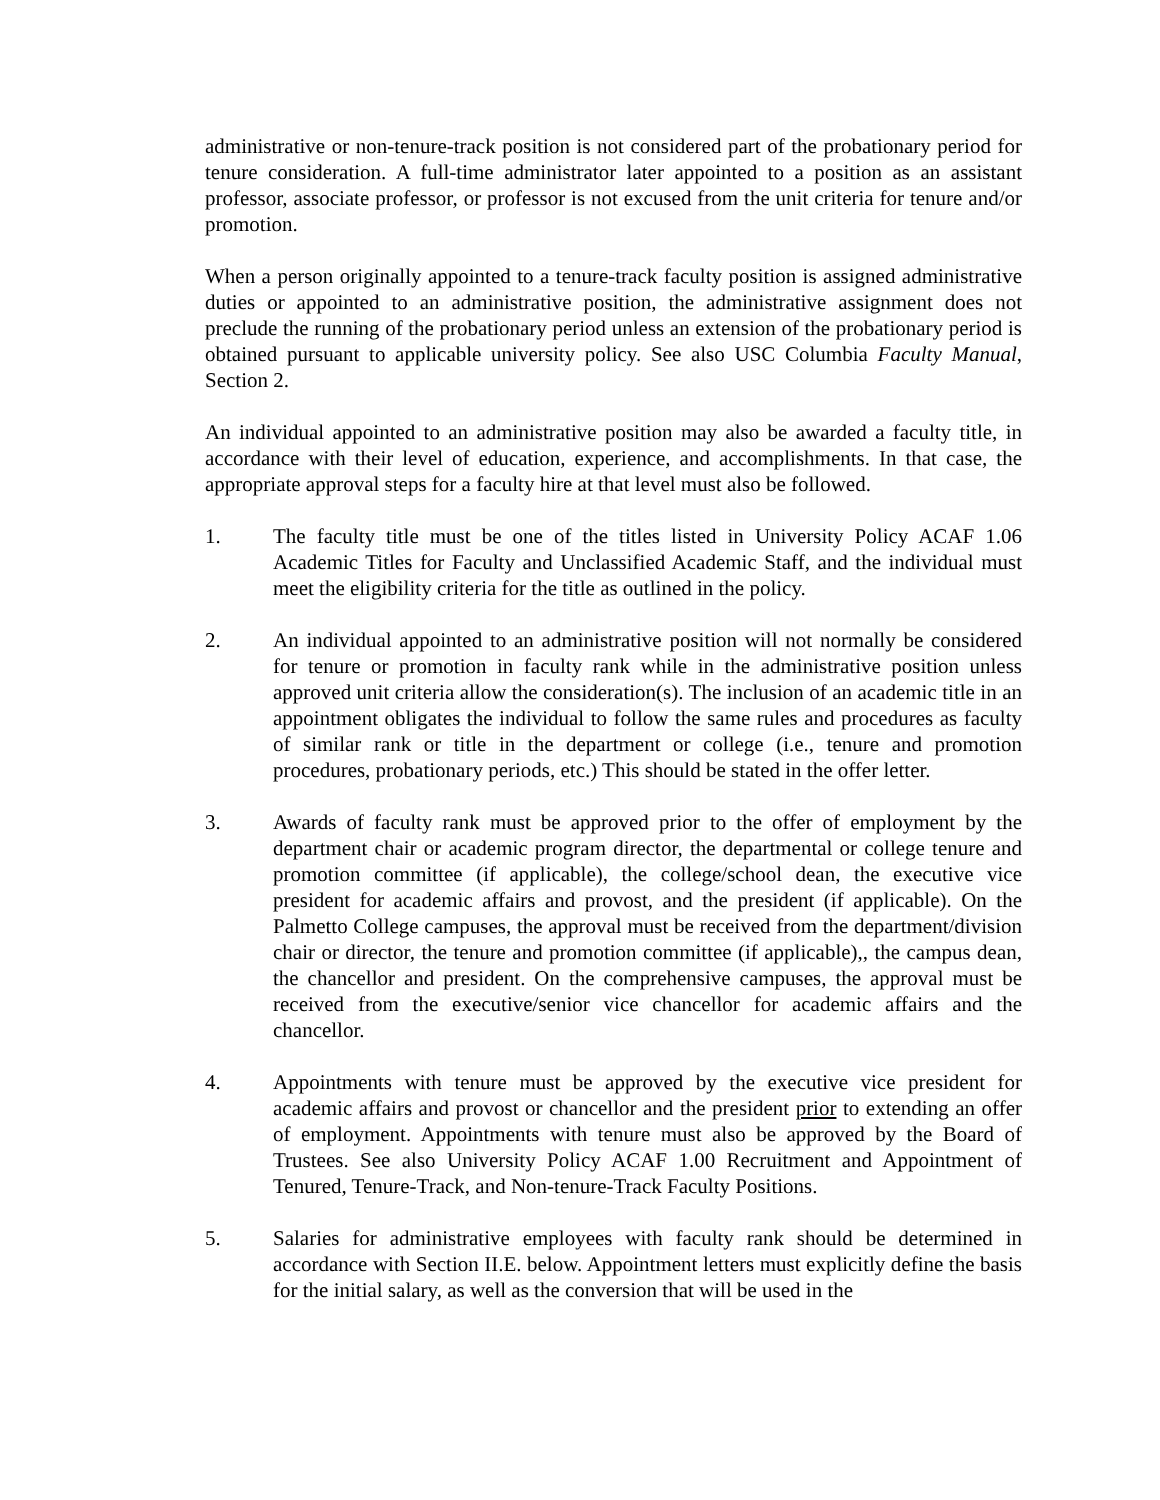administrative or non-tenure-track position is not considered part of the probationary period for tenure consideration. A full-time administrator later appointed to a position as an assistant professor, associate professor, or professor is not excused from the unit criteria for tenure and/or promotion.
When a person originally appointed to a tenure-track faculty position is assigned administrative duties or appointed to an administrative position, the administrative assignment does not preclude the running of the probationary period unless an extension of the probationary period is obtained pursuant to applicable university policy. See also USC Columbia Faculty Manual, Section 2.
An individual appointed to an administrative position may also be awarded a faculty title, in accordance with their level of education, experience, and accomplishments. In that case, the appropriate approval steps for a faculty hire at that level must also be followed.
1. The faculty title must be one of the titles listed in University Policy ACAF 1.06 Academic Titles for Faculty and Unclassified Academic Staff, and the individual must meet the eligibility criteria for the title as outlined in the policy.
2. An individual appointed to an administrative position will not normally be considered for tenure or promotion in faculty rank while in the administrative position unless approved unit criteria allow the consideration(s). The inclusion of an academic title in an appointment obligates the individual to follow the same rules and procedures as faculty of similar rank or title in the department or college (i.e., tenure and promotion procedures, probationary periods, etc.) This should be stated in the offer letter.
3. Awards of faculty rank must be approved prior to the offer of employment by the department chair or academic program director, the departmental or college tenure and promotion committee (if applicable), the college/school dean, the executive vice president for academic affairs and provost, and the president (if applicable). On the Palmetto College campuses, the approval must be received from the department/division chair or director, the tenure and promotion committee (if applicable),, the campus dean, the chancellor and president. On the comprehensive campuses, the approval must be received from the executive/senior vice chancellor for academic affairs and the chancellor.
4. Appointments with tenure must be approved by the executive vice president for academic affairs and provost or chancellor and the president prior to extending an offer of employment. Appointments with tenure must also be approved by the Board of Trustees. See also University Policy ACAF 1.00 Recruitment and Appointment of Tenured, Tenure-Track, and Non-tenure-Track Faculty Positions.
5. Salaries for administrative employees with faculty rank should be determined in accordance with Section II.E. below. Appointment letters must explicitly define the basis for the initial salary, as well as the conversion that will be used in the